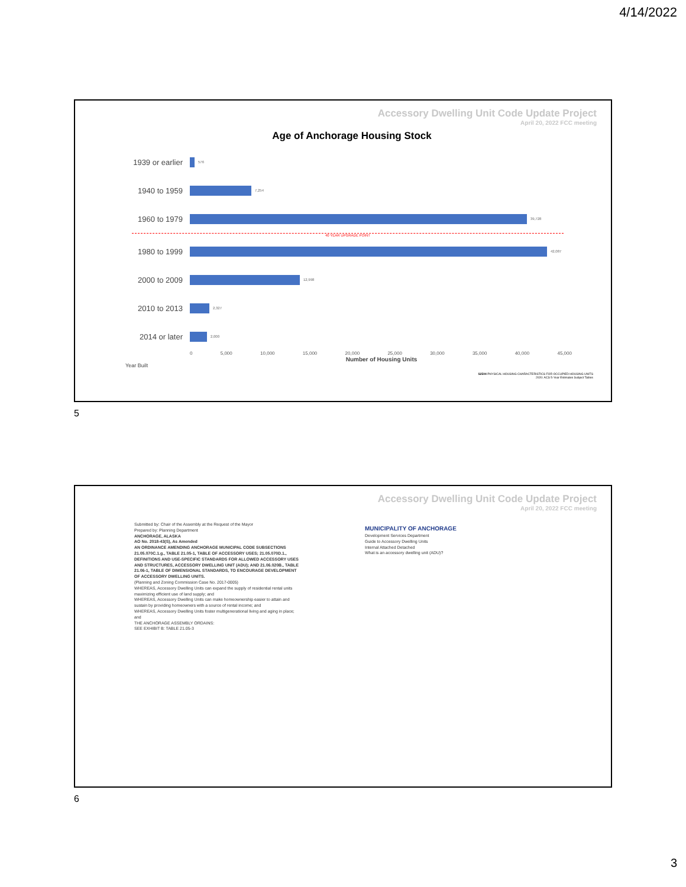4/14/2022
Accessory Dwelling Unit Code Update Project
April 20, 2022 FCC meeting
Age of Anchorage Housing Stock
1939 or earlier
576
1940 to 1959
7,254
1960 to 1979
39,728
40 YEAR UPGRADE POINT
1980 to 1999
42,087
2000 to 2009
12,998
2010 to 2013
2,327
2014 or later
2,000
0 5,000 10,000 15,000 20,000 25,000 30,000 35,000 40,000 45,000
Number of Housing Units
Year Built
S2504 PHYSICAL HOUSING CHARACTERISTICS FOR OCCUPIED HOUSING UNITS
2020: ACS 5-Year Estimates Subject Tables
5
Accessory Dwelling Unit Code Update Project
April 20, 2022 FCC meeting
Submitted by: Chair of the Assembly at the Request of the Mayor
Prepared by: Planning Department
ANCHORAGE, ALASKA
AO No. 2018-43(S), As Amended
AN ORDINANCE AMENDING ANCHORAGE MUNICIPAL CODE SUBSECTIONS 21.05.070C.1.g., TABLE 21.05-1, TABLE OF ACCESSORY USES; 21.05.070D.1., DEFINITIONS AND USE-SPECIFIC STANDARDS FOR ALLOWED ACCESSORY USES AND STRUCTURES, ACCESSORY DWELLING UNIT (ADU); AND 21.06.020B., TABLE 21.06-1, TABLE OF DIMENSIONAL STANDARDS, TO ENCOURAGE DEVELOPMENT OF ACCESSORY DWELLING UNITS.
(Planning and Zoning Commission Case No. 2017-0005)
WHEREAS, Accessory Dwelling Units can expand the supply of residential rental units maximizing efficient use of land supply; and
WHEREAS, Accessory Dwelling Units can make homeownership easier to attain and sustain by providing homeowners with a source of rental income; and
WHEREAS, Accessory Dwelling Units foster multigenerational living and aging in place; and
THE ANCHORAGE ASSEMBLY ORDAINS:
SEE EXHIBIT B: TABLE 21.05-3
MUNICIPALITY OF ANCHORAGE
Development Services Department
Guide to Accessory Dwelling Units
Internal Attached Detached
What is an accessory dwelling unit (ADU)?
6
3